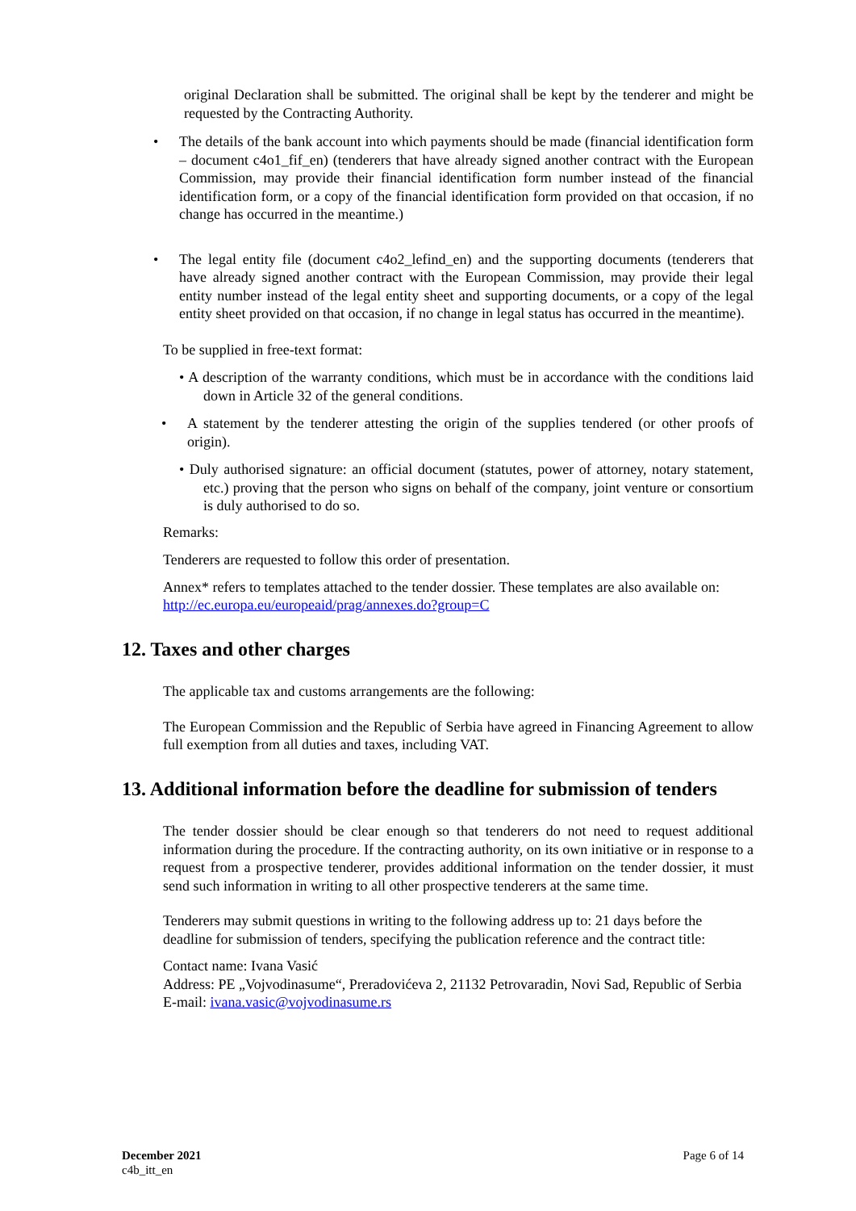original Declaration shall be submitted. The original shall be kept by the tenderer and might be requested by the Contracting Authority.
• The details of the bank account into which payments should be made (financial identification form – document c4o1_fif_en) (tenderers that have already signed another contract with the European Commission, may provide their financial identification form number instead of the financial identification form, or a copy of the financial identification form provided on that occasion, if no change has occurred in the meantime.)
• The legal entity file (document c4o2_lefind_en) and the supporting documents (tenderers that have already signed another contract with the European Commission, may provide their legal entity number instead of the legal entity sheet and supporting documents, or a copy of the legal entity sheet provided on that occasion, if no change in legal status has occurred in the meantime).
To be supplied in free-text format:
• A description of the warranty conditions, which must be in accordance with the conditions laid down in Article 32 of the general conditions.
• A statement by the tenderer attesting the origin of the supplies tendered (or other proofs of origin).
• Duly authorised signature: an official document (statutes, power of attorney, notary statement, etc.) proving that the person who signs on behalf of the company, joint venture or consortium is duly authorised to do so.
Remarks:
Tenderers are requested to follow this order of presentation.
Annex* refers to templates attached to the tender dossier. These templates are also available on: http://ec.europa.eu/europeaid/prag/annexes.do?group=C
12. Taxes and other charges
The applicable tax and customs arrangements are the following:
The European Commission and the Republic of Serbia have agreed in Financing Agreement to allow full exemption from all duties and taxes, including VAT.
13. Additional information before the deadline for submission of tenders
The tender dossier should be clear enough so that tenderers do not need to request additional information during the procedure. If the contracting authority, on its own initiative or in response to a request from a prospective tenderer, provides additional information on the tender dossier, it must send such information in writing to all other prospective tenderers at the same time.
Tenderers may submit questions in writing to the following address up to: 21 days before the deadline for submission of tenders, specifying the publication reference and the contract title:
Contact name: Ivana Vasić
Address: PE „Vojvodinasume“, Preradovićeva 2, 21132 Petrovaradin, Novi Sad, Republic of Serbia
E-mail: ivana.vasic@vojvodinasume.rs
December 2021
c4b_itt_en
Page 6 of 14